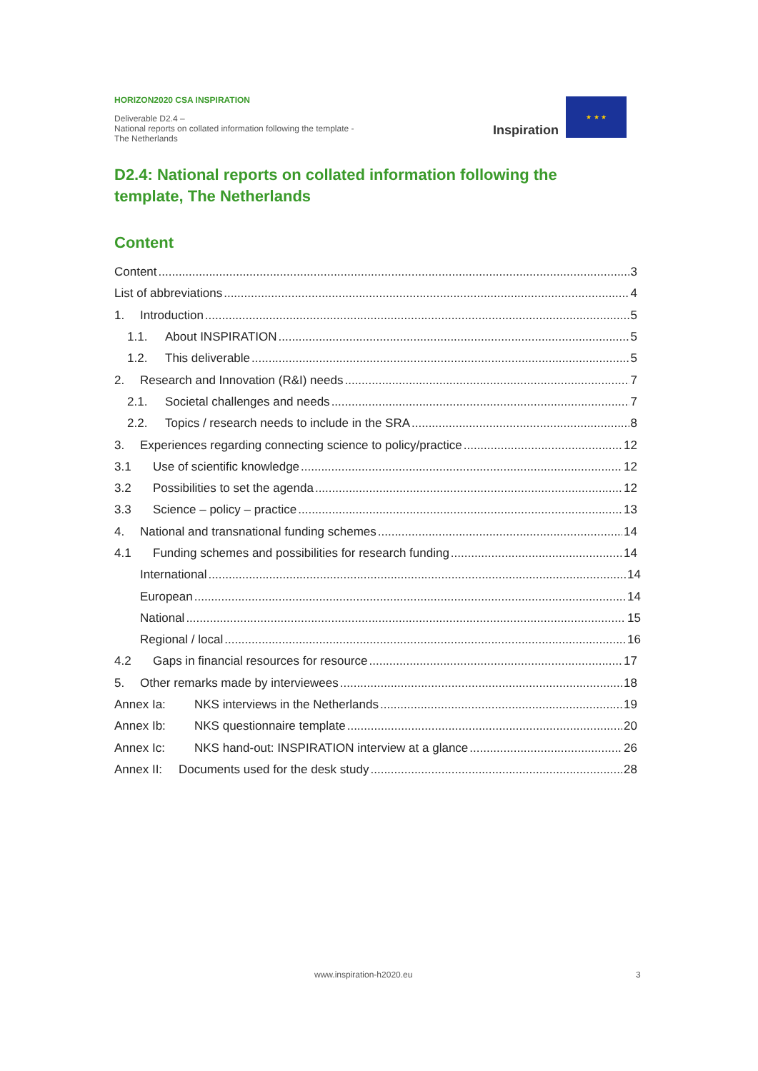HORIZON2020 CSA INSPIRATION
Deliverable D2.4 –
National reports on collated information following the template - The Netherlands
Inspiration
★ ★ ★
D2.4: National reports on collated information following the template, The Netherlands
Content
Content 3
List of abbreviations 4
1. Introduction 5
1.1. About INSPIRATION 5
1.2. This deliverable 5
2. Research and Innovation (R&I) needs 7
2.1. Societal challenges and needs 7
2.2. Topics / research needs to include in the SRA 8
3. Experiences regarding connecting science to policy/practice 12
3.1 Use of scientific knowledge 12
3.2 Possibilities to set the agenda 12
3.3 Science – policy – practice 13
4. National and transnational funding schemes 14
4.1 Funding schemes and possibilities for research funding 14
International 14
European 14
National 15
Regional / local 16
4.2 Gaps in financial resources for resource 17
5. Other remarks made by interviewees 18
Annex Ia: NKS interviews in the Netherlands 19
Annex Ib: NKS questionnaire template 20
Annex Ic: NKS hand-out: INSPIRATION interview at a glance 26
Annex II: Documents used for the desk study 28
www.inspiration-h2020.eu 3